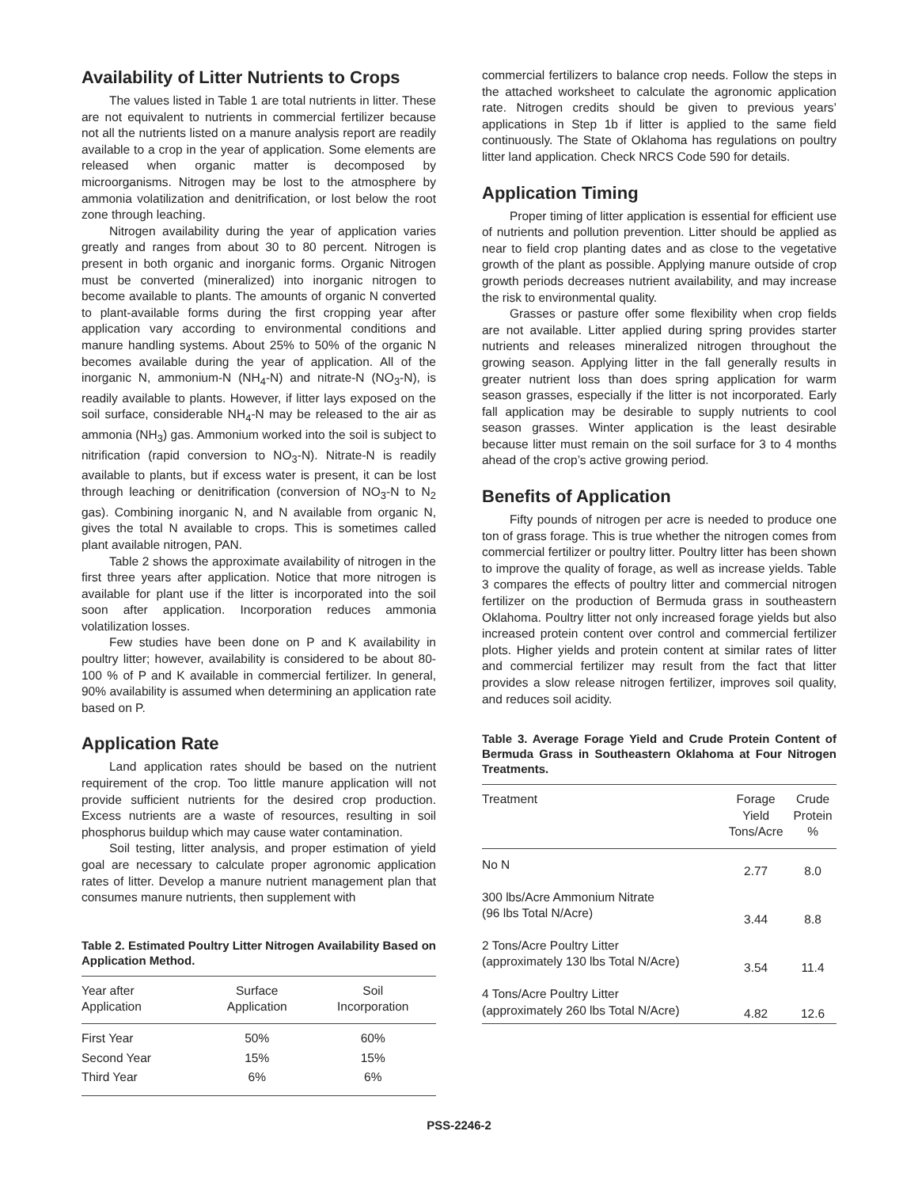Availability of Litter Nutrients to Crops
The values listed in Table 1 are total nutrients in litter. These are not equivalent to nutrients in commercial fertilizer because not all the nutrients listed on a manure analysis report are readily available to a crop in the year of application. Some elements are released when organic matter is decomposed by microorganisms. Nitrogen may be lost to the atmosphere by ammonia volatilization and denitrification, or lost below the root zone through leaching.
Nitrogen availability during the year of application varies greatly and ranges from about 30 to 80 percent. Nitrogen is present in both organic and inorganic forms. Organic Nitrogen must be converted (mineralized) into inorganic nitrogen to become available to plants. The amounts of organic N converted to plant-available forms during the first cropping year after application vary according to environmental conditions and manure handling systems. About 25% to 50% of the organic N becomes available during the year of application. All of the inorganic N, ammonium-N (NH<sub>4</sub>-N) and nitrate-N (NO<sub>3</sub>-N), is readily available to plants. However, if litter lays exposed on the soil surface, considerable NH<sub>4</sub>-N may be released to the air as ammonia (NH<sub>3</sub>) gas. Ammonium worked into the soil is subject to nitrification (rapid conversion to NO<sub>3</sub>-N). Nitrate-N is readily available to plants, but if excess water is present, it can be lost through leaching or denitrification (conversion of NO<sub>3</sub>-N to N<sub>2</sub> gas). Combining inorganic N, and N available from organic N, gives the total N available to crops. This is sometimes called plant available nitrogen, PAN.
Table 2 shows the approximate availability of nitrogen in the first three years after application. Notice that more nitrogen is available for plant use if the litter is incorporated into the soil soon after application. Incorporation reduces ammonia volatilization losses.
Few studies have been done on P and K availability in poultry litter; however, availability is considered to be about 80-100 % of P and K available in commercial fertilizer. In general, 90% availability is assumed when determining an application rate based on P.
Application Rate
Land application rates should be based on the nutrient requirement of the crop. Too little manure application will not provide sufficient nutrients for the desired crop production. Excess nutrients are a waste of resources, resulting in soil phosphorus buildup which may cause water contamination.
Soil testing, litter analysis, and proper estimation of yield goal are necessary to calculate proper agronomic application rates of litter. Develop a manure nutrient management plan that consumes manure nutrients, then supplement with
Table 2. Estimated Poultry Litter Nitrogen Availability Based on Application Method.
| Year after Application | Surface Application | Soil Incorporation |
| --- | --- | --- |
| First Year | 50% | 60% |
| Second Year | 15% | 15% |
| Third Year | 6% | 6% |
commercial fertilizers to balance crop needs. Follow the steps in the attached worksheet to calculate the agronomic application rate. Nitrogen credits should be given to previous years’ applications in Step 1b if litter is applied to the same field continuously. The State of Oklahoma has regulations on poultry litter land application. Check NRCS Code 590 for details.
Application Timing
Proper timing of litter application is essential for efficient use of nutrients and pollution prevention. Litter should be applied as near to field crop planting dates and as close to the vegetative growth of the plant as possible. Applying manure outside of crop growth periods decreases nutrient availability, and may increase the risk to environmental quality.
Grasses or pasture offer some flexibility when crop fields are not available. Litter applied during spring provides starter nutrients and releases mineralized nitrogen throughout the growing season. Applying litter in the fall generally results in greater nutrient loss than does spring application for warm season grasses, especially if the litter is not incorporated. Early fall application may be desirable to supply nutrients to cool season grasses. Winter application is the least desirable because litter must remain on the soil surface for 3 to 4 months ahead of the crop’s active growing period.
Benefits of Application
Fifty pounds of nitrogen per acre is needed to produce one ton of grass forage. This is true whether the nitrogen comes from commercial fertilizer or poultry litter. Poultry litter has been shown to improve the quality of forage, as well as increase yields. Table 3 compares the effects of poultry litter and commercial nitrogen fertilizer on the production of Bermuda grass in southeastern Oklahoma. Poultry litter not only increased forage yields but also increased protein content over control and commercial fertilizer plots. Higher yields and protein content at similar rates of litter and commercial fertilizer may result from the fact that litter provides a slow release nitrogen fertilizer, improves soil quality, and reduces soil acidity.
Table 3. Average Forage Yield and Crude Protein Content of Bermuda Grass in Southeastern Oklahoma at Four Nitrogen Treatments.
| Treatment | Forage Yield Tons/Acre | Crude Protein % |
| --- | --- | --- |
| No N | 2.77 | 8.0 |
| 300 lbs/Acre Ammonium Nitrate (96 lbs Total N/Acre) | 3.44 | 8.8 |
| 2 Tons/Acre Poultry Litter (approximately 130 lbs Total N/Acre) | 3.54 | 11.4 |
| 4 Tons/Acre Poultry Litter (approximately 260 lbs Total N/Acre) | 4.82 | 12.6 |
PSS-2246-2